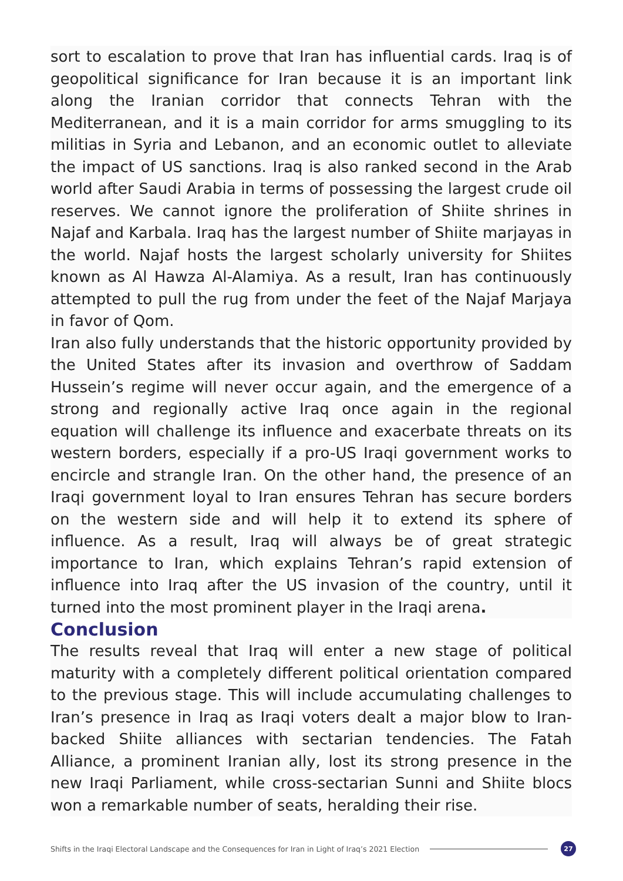sort to escalation to prove that Iran has influential cards. Iraq is of geopolitical significance for Iran because it is an important link along the Iranian corridor that connects Tehran with the Mediterranean, and it is a main corridor for arms smuggling to its militias in Syria and Lebanon, and an economic outlet to alleviate the impact of US sanctions. Iraq is also ranked second in the Arab world after Saudi Arabia in terms of possessing the largest crude oil reserves. We cannot ignore the proliferation of Shiite shrines in Najaf and Karbala. Iraq has the largest number of Shiite marjayas in the world. Najaf hosts the largest scholarly university for Shiites known as Al Hawza Al-Alamiya. As a result, Iran has continuously attempted to pull the rug from under the feet of the Najaf Marjaya in favor of Qom.
Iran also fully understands that the historic opportunity provided by the United States after its invasion and overthrow of Saddam Hussein’s regime will never occur again, and the emergence of a strong and regionally active Iraq once again in the regional equation will challenge its influence and exacerbate threats on its western borders, especially if a pro-US Iraqi government works to encircle and strangle Iran. On the other hand, the presence of an Iraqi government loyal to Iran ensures Tehran has secure borders on the western side and will help it to extend its sphere of influence. As a result, Iraq will always be of great strategic importance to Iran, which explains Tehran’s rapid extension of influence into Iraq after the US invasion of the country, until it turned into the most prominent player in the Iraqi arena.
Conclusion
The results reveal that Iraq will enter a new stage of political maturity with a completely different political orientation compared to the previous stage. This will include accumulating challenges to Iran’s presence in Iraq as Iraqi voters dealt a major blow to Iran-backed Shiite alliances with sectarian tendencies. The Fatah Alliance, a prominent Iranian ally, lost its strong presence in the new Iraqi Parliament, while cross-sectarian Sunni and Shiite blocs won a remarkable number of seats, heralding their rise.
Shifts in the Iraqi Electoral Landscape and the Consequences for Iran in Light of Iraq’s 2021 Election 27